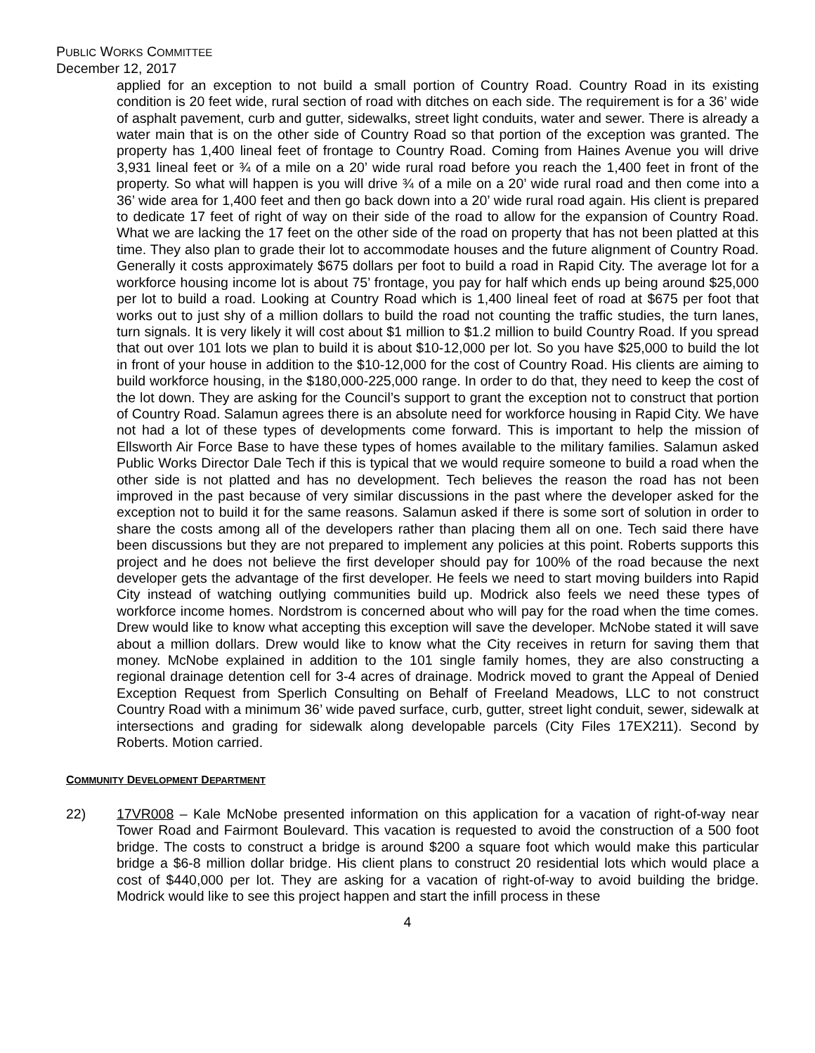PUBLIC WORKS COMMITTEE
December 12, 2017
applied for an exception to not build a small portion of Country Road. Country Road in its existing condition is 20 feet wide, rural section of road with ditches on each side. The requirement is for a 36’ wide of asphalt pavement, curb and gutter, sidewalks, street light conduits, water and sewer. There is already a water main that is on the other side of Country Road so that portion of the exception was granted. The property has 1,400 lineal feet of frontage to Country Road. Coming from Haines Avenue you will drive 3,931 lineal feet or ¾ of a mile on a 20’ wide rural road before you reach the 1,400 feet in front of the property. So what will happen is you will drive ¾ of a mile on a 20’ wide rural road and then come into a 36’ wide area for 1,400 feet and then go back down into a 20’ wide rural road again. His client is prepared to dedicate 17 feet of right of way on their side of the road to allow for the expansion of Country Road. What we are lacking the 17 feet on the other side of the road on property that has not been platted at this time. They also plan to grade their lot to accommodate houses and the future alignment of Country Road. Generally it costs approximately $675 dollars per foot to build a road in Rapid City. The average lot for a workforce housing income lot is about 75’ frontage, you pay for half which ends up being around $25,000 per lot to build a road. Looking at Country Road which is 1,400 lineal feet of road at $675 per foot that works out to just shy of a million dollars to build the road not counting the traffic studies, the turn lanes, turn signals. It is very likely it will cost about $1 million to $1.2 million to build Country Road. If you spread that out over 101 lots we plan to build it is about $10-12,000 per lot. So you have $25,000 to build the lot in front of your house in addition to the $10-12,000 for the cost of Country Road. His clients are aiming to build workforce housing, in the $180,000-225,000 range. In order to do that, they need to keep the cost of the lot down. They are asking for the Council’s support to grant the exception not to construct that portion of Country Road. Salamun agrees there is an absolute need for workforce housing in Rapid City. We have not had a lot of these types of developments come forward. This is important to help the mission of Ellsworth Air Force Base to have these types of homes available to the military families. Salamun asked Public Works Director Dale Tech if this is typical that we would require someone to build a road when the other side is not platted and has no development. Tech believes the reason the road has not been improved in the past because of very similar discussions in the past where the developer asked for the exception not to build it for the same reasons. Salamun asked if there is some sort of solution in order to share the costs among all of the developers rather than placing them all on one. Tech said there have been discussions but they are not prepared to implement any policies at this point. Roberts supports this project and he does not believe the first developer should pay for 100% of the road because the next developer gets the advantage of the first developer. He feels we need to start moving builders into Rapid City instead of watching outlying communities build up. Modrick also feels we need these types of workforce income homes. Nordstrom is concerned about who will pay for the road when the time comes. Drew would like to know what accepting this exception will save the developer. McNobe stated it will save about a million dollars. Drew would like to know what the City receives in return for saving them that money. McNobe explained in addition to the 101 single family homes, they are also constructing a regional drainage detention cell for 3-4 acres of drainage. Modrick moved to grant the Appeal of Denied Exception Request from Sperlich Consulting on Behalf of Freeland Meadows, LLC to not construct Country Road with a minimum 36’ wide paved surface, curb, gutter, street light conduit, sewer, sidewalk at intersections and grading for sidewalk along developable parcels (City Files 17EX211). Second by Roberts. Motion carried.
COMMUNITY DEVELOPMENT DEPARTMENT
22) 17VR008 – Kale McNobe presented information on this application for a vacation of right-of-way near Tower Road and Fairmont Boulevard. This vacation is requested to avoid the construction of a 500 foot bridge. The costs to construct a bridge is around $200 a square foot which would make this particular bridge a $6-8 million dollar bridge. His client plans to construct 20 residential lots which would place a cost of $440,000 per lot. They are asking for a vacation of right-of-way to avoid building the bridge. Modrick would like to see this project happen and start the infill process in these
4